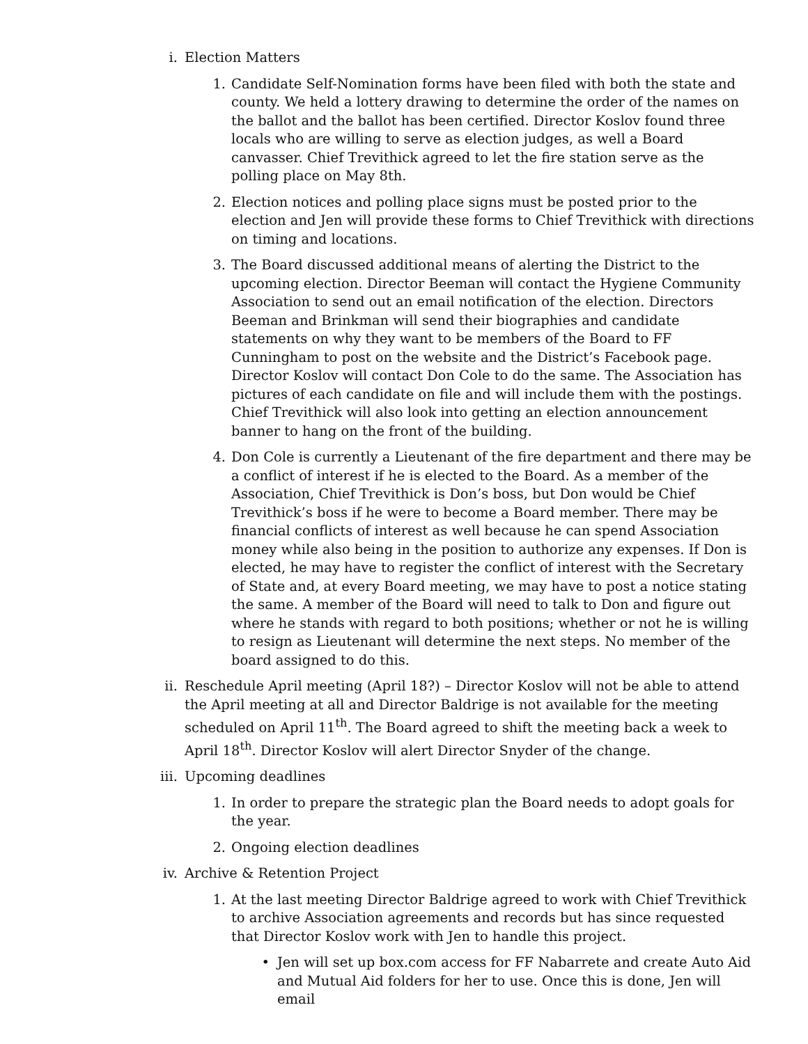i. Election Matters
1. Candidate Self-Nomination forms have been filed with both the state and county. We held a lottery drawing to determine the order of the names on the ballot and the ballot has been certified. Director Koslov found three locals who are willing to serve as election judges, as well a Board canvasser. Chief Trevithick agreed to let the fire station serve as the polling place on May 8th.
2. Election notices and polling place signs must be posted prior to the election and Jen will provide these forms to Chief Trevithick with directions on timing and locations.
3. The Board discussed additional means of alerting the District to the upcoming election. Director Beeman will contact the Hygiene Community Association to send out an email notification of the election. Directors Beeman and Brinkman will send their biographies and candidate statements on why they want to be members of the Board to FF Cunningham to post on the website and the District’s Facebook page. Director Koslov will contact Don Cole to do the same. The Association has pictures of each candidate on file and will include them with the postings. Chief Trevithick will also look into getting an election announcement banner to hang on the front of the building.
4. Don Cole is currently a Lieutenant of the fire department and there may be a conflict of interest if he is elected to the Board. As a member of the Association, Chief Trevithick is Don’s boss, but Don would be Chief Trevithick’s boss if he were to become a Board member. There may be financial conflicts of interest as well because he can spend Association money while also being in the position to authorize any expenses. If Don is elected, he may have to register the conflict of interest with the Secretary of State and, at every Board meeting, we may have to post a notice stating the same. A member of the Board will need to talk to Don and figure out where he stands with regard to both positions; whether or not he is willing to resign as Lieutenant will determine the next steps. No member of the board assigned to do this.
ii. Reschedule April meeting (April 18?) – Director Koslov will not be able to attend the April meeting at all and Director Baldrige is not available for the meeting scheduled on April 11<sup>th</sup>. The Board agreed to shift the meeting back a week to April 18<sup>th</sup>. Director Koslov will alert Director Snyder of the change.
iii. Upcoming deadlines
1. In order to prepare the strategic plan the Board needs to adopt goals for the year.
2. Ongoing election deadlines
iv. Archive & Retention Project
1. At the last meeting Director Baldrige agreed to work with Chief Trevithick to archive Association agreements and records but has since requested that Director Koslov work with Jen to handle this project.
• Jen will set up box.com access for FF Nabarrete and create Auto Aid and Mutual Aid folders for her to use. Once this is done, Jen will email